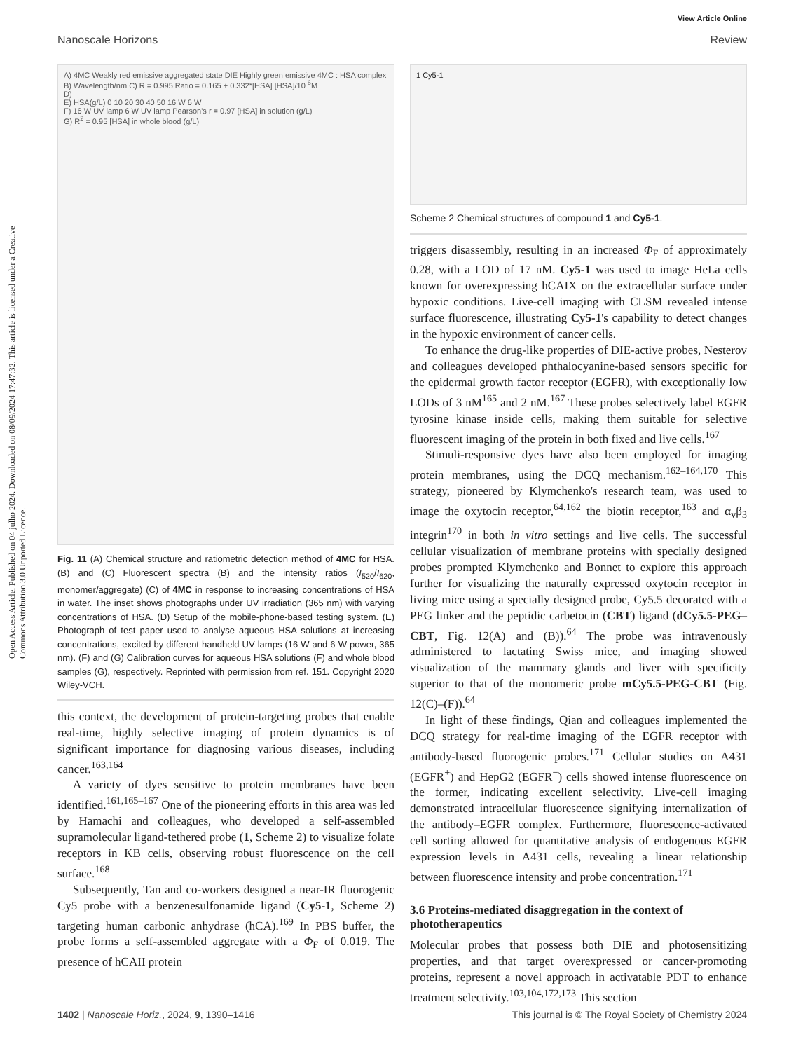Open Access Article. Published on 04 julho 2024. Downloaded on 08/09/2024 17:47:32. This article is licensed under a Creative Commons Attribution 3.0 Unported Licence.
View Article Online
Nanoscale Horizons Review
A) 4MC Weakly red emissive aggregated state DIE Highly green emissive 4MC : HSA complex
B) Wavelength/nm C) R = 0.995 Ratio = 0.165 + 0.332*[HSA] [HSA]/10<sup>-6</sup>M
D)
E) HSA(g/L) 0 10 20 30 40 50 16 W 6 W
F) 16 W UV lamp 6 W UV lamp Pearson's r = 0.97 [HSA] in solution (g/L)
G) R<sup>2</sup> = 0.95 [HSA] in whole blood (g/L)
Fig. 11 (A) Chemical structure and ratiometric detection method of 4MC for HSA. (B) and (C) Fluorescent spectra (B) and the intensity ratios (I<sub>520</sub>/I<sub>620</sub>, monomer/aggregate) (C) of 4MC in response to increasing concentrations of HSA in water. The inset shows photographs under UV irradiation (365 nm) with varying concentrations of HSA. (D) Setup of the mobile-phone-based testing system. (E) Photograph of test paper used to analyse aqueous HSA solutions at increasing concentrations, excited by different handheld UV lamps (16 W and 6 W power, 365 nm). (F) and (G) Calibration curves for aqueous HSA solutions (F) and whole blood samples (G), respectively. Reprinted with permission from ref. 151. Copyright 2020 Wiley-VCH.
this context, the development of protein-targeting probes that enable real-time, highly selective imaging of protein dynamics is of significant importance for diagnosing various diseases, including cancer.<sup>163,164</sup>
A variety of dyes sensitive to protein membranes have been identified.<sup>161,165–167</sup> One of the pioneering efforts in this area was led by Hamachi and colleagues, who developed a self-assembled supramolecular ligand-tethered probe (1, Scheme 2) to visualize folate receptors in KB cells, observing robust fluorescence on the cell surface.<sup>168</sup>
Subsequently, Tan and co-workers designed a near-IR fluorogenic Cy5 probe with a benzenesulfonamide ligand (Cy5-1, Scheme 2) targeting human carbonic anhydrase (hCA).<sup>169</sup> In PBS buffer, the probe forms a self-assembled aggregate with a Φ<sub>F</sub> of 0.019. The presence of hCAII protein
1 Cy5-1
Scheme 2 Chemical structures of compound 1 and Cy5-1.
triggers disassembly, resulting in an increased Φ<sub>F</sub> of approximately 0.28, with a LOD of 17 nM. Cy5-1 was used to image HeLa cells known for overexpressing hCAIX on the extracellular surface under hypoxic conditions. Live-cell imaging with CLSM revealed intense surface fluorescence, illustrating Cy5-1's capability to detect changes in the hypoxic environment of cancer cells.
To enhance the drug-like properties of DIE-active probes, Nesterov and colleagues developed phthalocyanine-based sensors specific for the epidermal growth factor receptor (EGFR), with exceptionally low LODs of 3 nM<sup>165</sup> and 2 nM.<sup>167</sup> These probes selectively label EGFR tyrosine kinase inside cells, making them suitable for selective fluorescent imaging of the protein in both fixed and live cells.<sup>167</sup>
Stimuli-responsive dyes have also been employed for imaging protein membranes, using the DCQ mechanism.<sup>162–164,170</sup> This strategy, pioneered by Klymchenko's research team, was used to image the oxytocin receptor,<sup>64,162</sup> the biotin receptor,<sup>163</sup> and α<sub>v</sub>β<sub>3</sub> integrin<sup>170</sup> in both in vitro settings and live cells. The successful cellular visualization of membrane proteins with specially designed probes prompted Klymchenko and Bonnet to explore this approach further for visualizing the naturally expressed oxytocin receptor in living mice using a specially designed probe, Cy5.5 decorated with a PEG linker and the peptidic carbetocin (CBT) ligand (dCy5.5-PEG–CBT, Fig. 12(A) and (B)).<sup>64</sup> The probe was intravenously administered to lactating Swiss mice, and imaging showed visualization of the mammary glands and liver with specificity superior to that of the monomeric probe mCy5.5-PEG-CBT (Fig. 12(C)–(F)).<sup>64</sup>
In light of these findings, Qian and colleagues implemented the DCQ strategy for real-time imaging of the EGFR receptor with antibody-based fluorogenic probes.<sup>171</sup> Cellular studies on A431 (EGFR<sup>+</sup>) and HepG2 (EGFR<sup>−</sup>) cells showed intense fluorescence on the former, indicating excellent selectivity. Live-cell imaging demonstrated intracellular fluorescence signifying internalization of the antibody–EGFR complex. Furthermore, fluorescence-activated cell sorting allowed for quantitative analysis of endogenous EGFR expression levels in A431 cells, revealing a linear relationship between fluorescence intensity and probe concentration.<sup>171</sup>
3.6 Proteins-mediated disaggregation in the context of phototherapeutics
Molecular probes that possess both DIE and photosensitizing properties, and that target overexpressed or cancer-promoting proteins, represent a novel approach in activatable PDT to enhance treatment selectivity.<sup>103,104,172,173</sup> This section
1402 | Nanoscale Horiz., 2024, 9, 1390–1416 This journal is © The Royal Society of Chemistry 2024